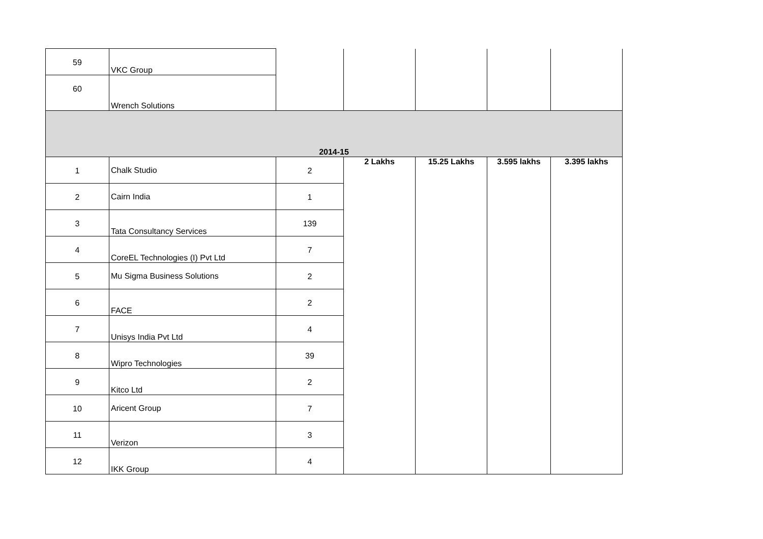| 59 | VKC Group | | | | | |
| 60 | Wrench Solutions | | | | | |
| 2014-15 | | | | | | |
| 1 | Chalk Studio | 2 | 2 Lakhs | 15.25 Lakhs | 3.595 lakhs | 3.395 lakhs |
| 2 | Cairn India | 1 | | | | |
| 3 | Tata Consultancy Services | 139 | | | | |
| 4 | CoreEL Technologies (I) Pvt Ltd | 7 | | | | |
| 5 | Mu Sigma Business Solutions | 2 | | | | |
| 6 | FACE | 2 | | | | |
| 7 | Unisys India Pvt Ltd | 4 | | | | |
| 8 | Wipro Technologies | 39 | | | | |
| 9 | Kitco Ltd | 2 | | | | |
| 10 | Aricent Group | 7 | | | | |
| 11 | Verizon | 3 | | | | |
| 12 | IKK Group | 4 | | | | |